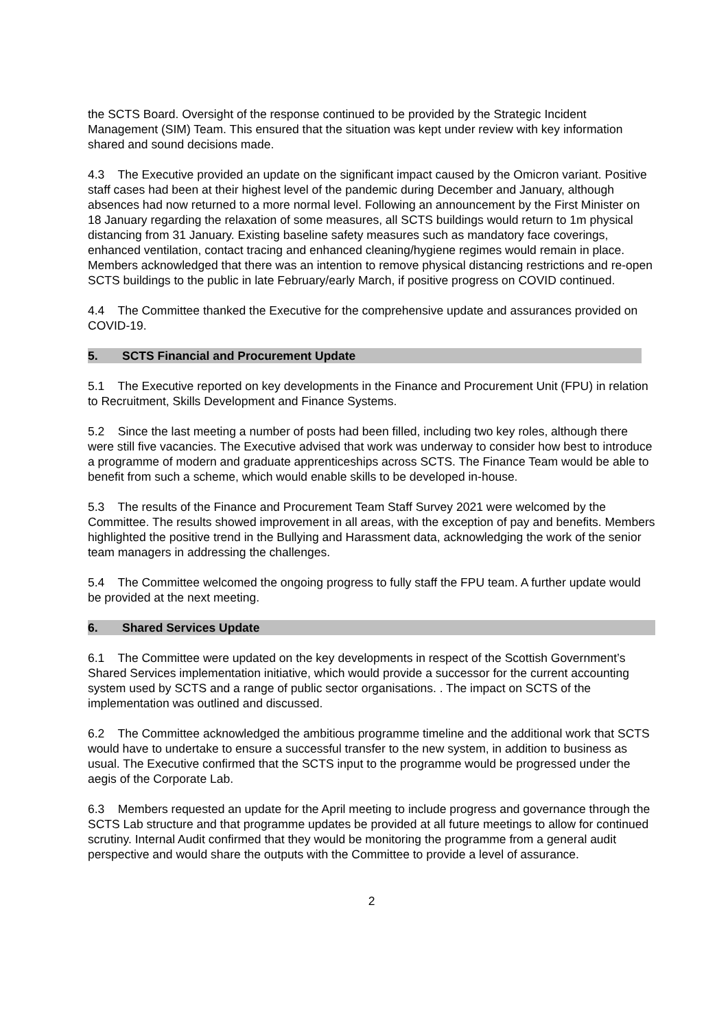the SCTS Board. Oversight of the response continued to be provided by the Strategic Incident Management (SIM) Team. This ensured that the situation was kept under review with key information shared and sound decisions made.
4.3 The Executive provided an update on the significant impact caused by the Omicron variant. Positive staff cases had been at their highest level of the pandemic during December and January, although absences had now returned to a more normal level. Following an announcement by the First Minister on 18 January regarding the relaxation of some measures, all SCTS buildings would return to 1m physical distancing from 31 January. Existing baseline safety measures such as mandatory face coverings, enhanced ventilation, contact tracing and enhanced cleaning/hygiene regimes would remain in place. Members acknowledged that there was an intention to remove physical distancing restrictions and re-open SCTS buildings to the public in late February/early March, if positive progress on COVID continued.
4.4 The Committee thanked the Executive for the comprehensive update and assurances provided on COVID-19.
5. SCTS Financial and Procurement Update
5.1 The Executive reported on key developments in the Finance and Procurement Unit (FPU) in relation to Recruitment, Skills Development and Finance Systems.
5.2 Since the last meeting a number of posts had been filled, including two key roles, although there were still five vacancies. The Executive advised that work was underway to consider how best to introduce a programme of modern and graduate apprenticeships across SCTS. The Finance Team would be able to benefit from such a scheme, which would enable skills to be developed in-house.
5.3 The results of the Finance and Procurement Team Staff Survey 2021 were welcomed by the Committee. The results showed improvement in all areas, with the exception of pay and benefits. Members highlighted the positive trend in the Bullying and Harassment data, acknowledging the work of the senior team managers in addressing the challenges.
5.4 The Committee welcomed the ongoing progress to fully staff the FPU team. A further update would be provided at the next meeting.
6. Shared Services Update
6.1 The Committee were updated on the key developments in respect of the Scottish Government’s Shared Services implementation initiative, which would provide a successor for the current accounting system used by SCTS and a range of public sector organisations. . The impact on SCTS of the implementation was outlined and discussed.
6.2 The Committee acknowledged the ambitious programme timeline and the additional work that SCTS would have to undertake to ensure a successful transfer to the new system, in addition to business as usual. The Executive confirmed that the SCTS input to the programme would be progressed under the aegis of the Corporate Lab.
6.3 Members requested an update for the April meeting to include progress and governance through the SCTS Lab structure and that programme updates be provided at all future meetings to allow for continued scrutiny. Internal Audit confirmed that they would be monitoring the programme from a general audit perspective and would share the outputs with the Committee to provide a level of assurance.
2